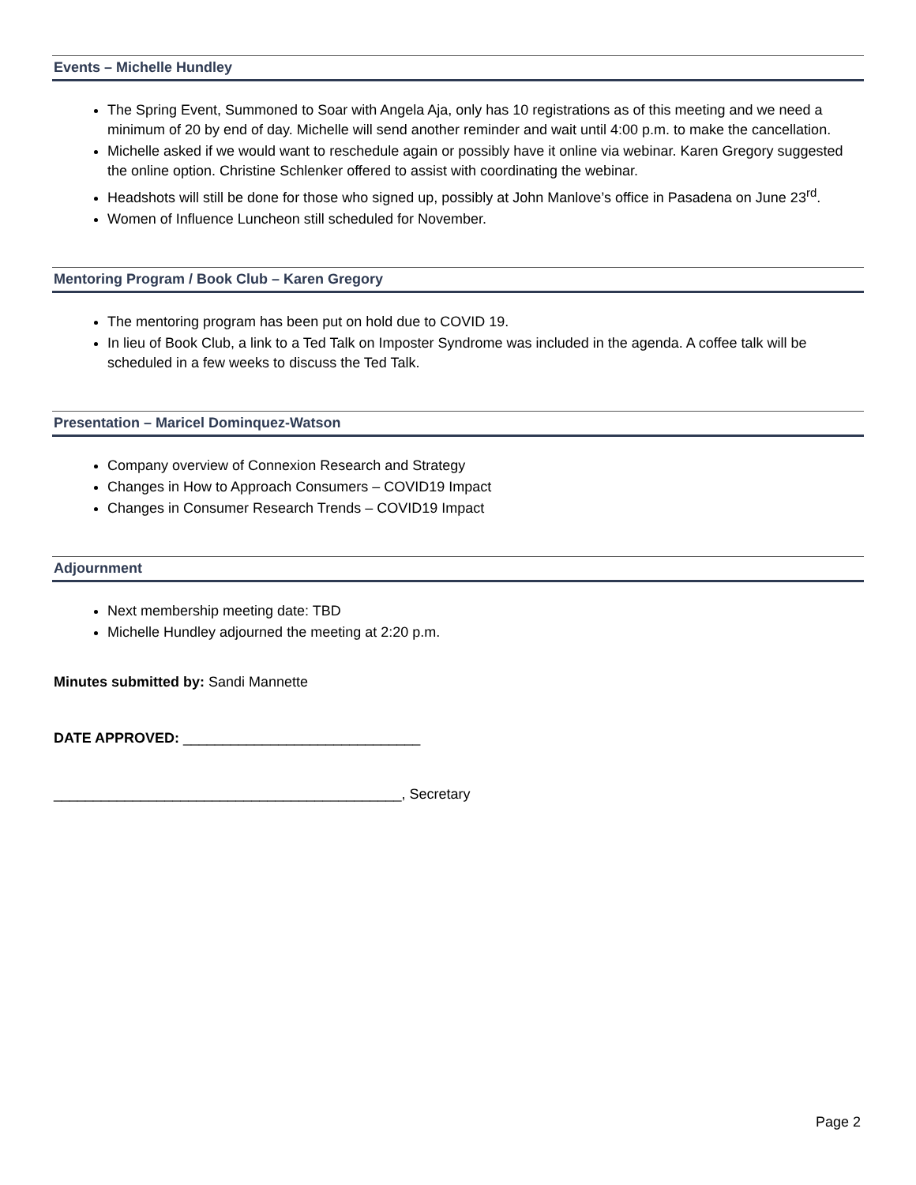Events – Michelle Hundley
The Spring Event, Summoned to Soar with Angela Aja, only has 10 registrations as of this meeting and we need a minimum of 20 by end of day. Michelle will send another reminder and wait until 4:00 p.m. to make the cancellation.
Michelle asked if we would want to reschedule again or possibly have it online via webinar. Karen Gregory suggested the online option. Christine Schlenker offered to assist with coordinating the webinar.
Headshots will still be done for those who signed up, possibly at John Manlove’s office in Pasadena on June 23<sup>rd</sup>.
Women of Influence Luncheon still scheduled for November.
Mentoring Program / Book Club – Karen Gregory
The mentoring program has been put on hold due to COVID 19.
In lieu of Book Club, a link to a Ted Talk on Imposter Syndrome was included in the agenda. A coffee talk will be scheduled in a few weeks to discuss the Ted Talk.
Presentation – Maricel Dominquez-Watson
Company overview of Connexion Research and Strategy
Changes in How to Approach Consumers – COVID19 Impact
Changes in Consumer Research Trends – COVID19 Impact
Adjournment
Next membership meeting date: TBD
Michelle Hundley adjourned the meeting at 2:20 p.m.
Minutes submitted by: Sandi Mannette
DATE APPROVED: ______________________________
____________________________________________, Secretary
Page 2